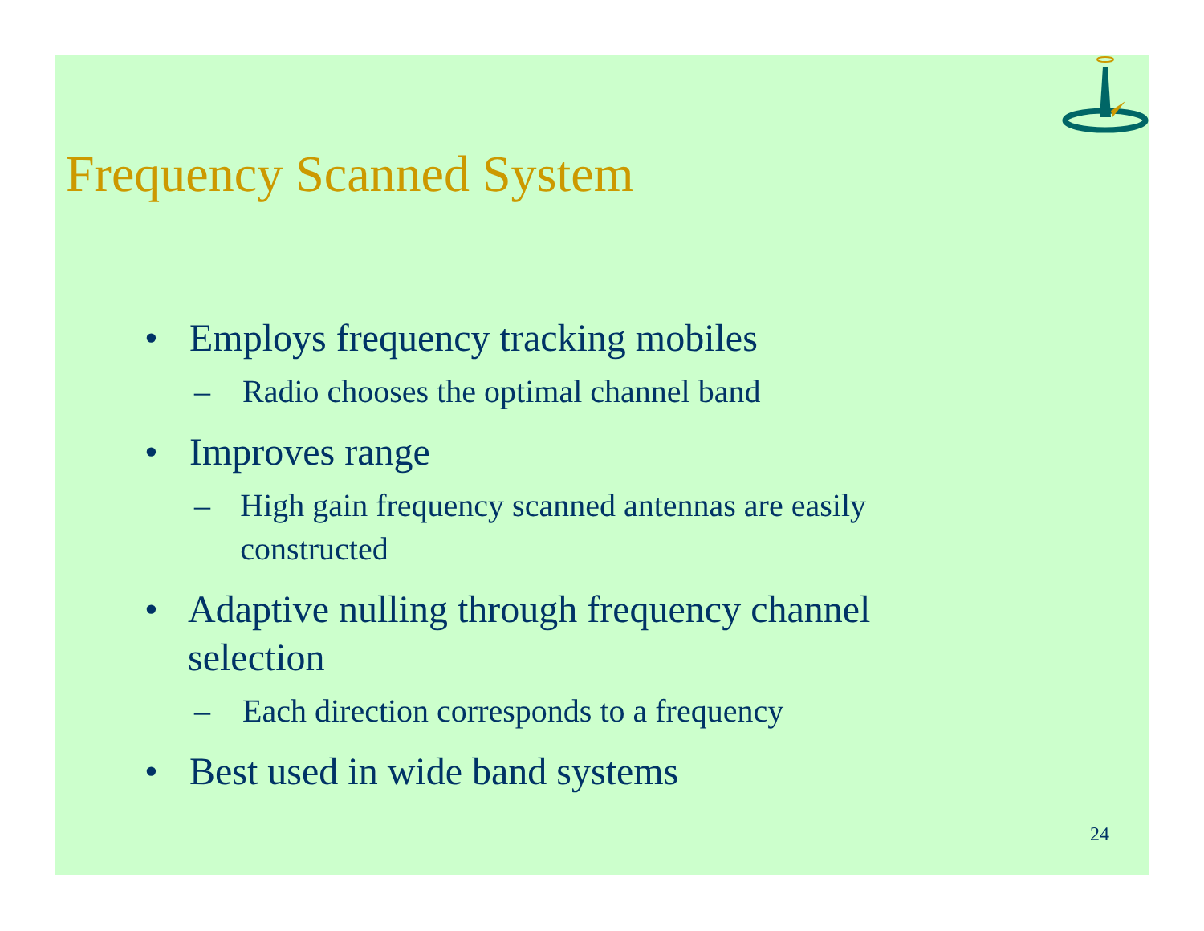Frequency Scanned System
• Employs frequency tracking mobiles
– Radio chooses the optimal channel band
• Improves range
– High gain frequency scanned antennas are easily constructed
• Adaptive nulling through frequency channel selection
– Each direction corresponds to a frequency
• Best used in wide band systems
24